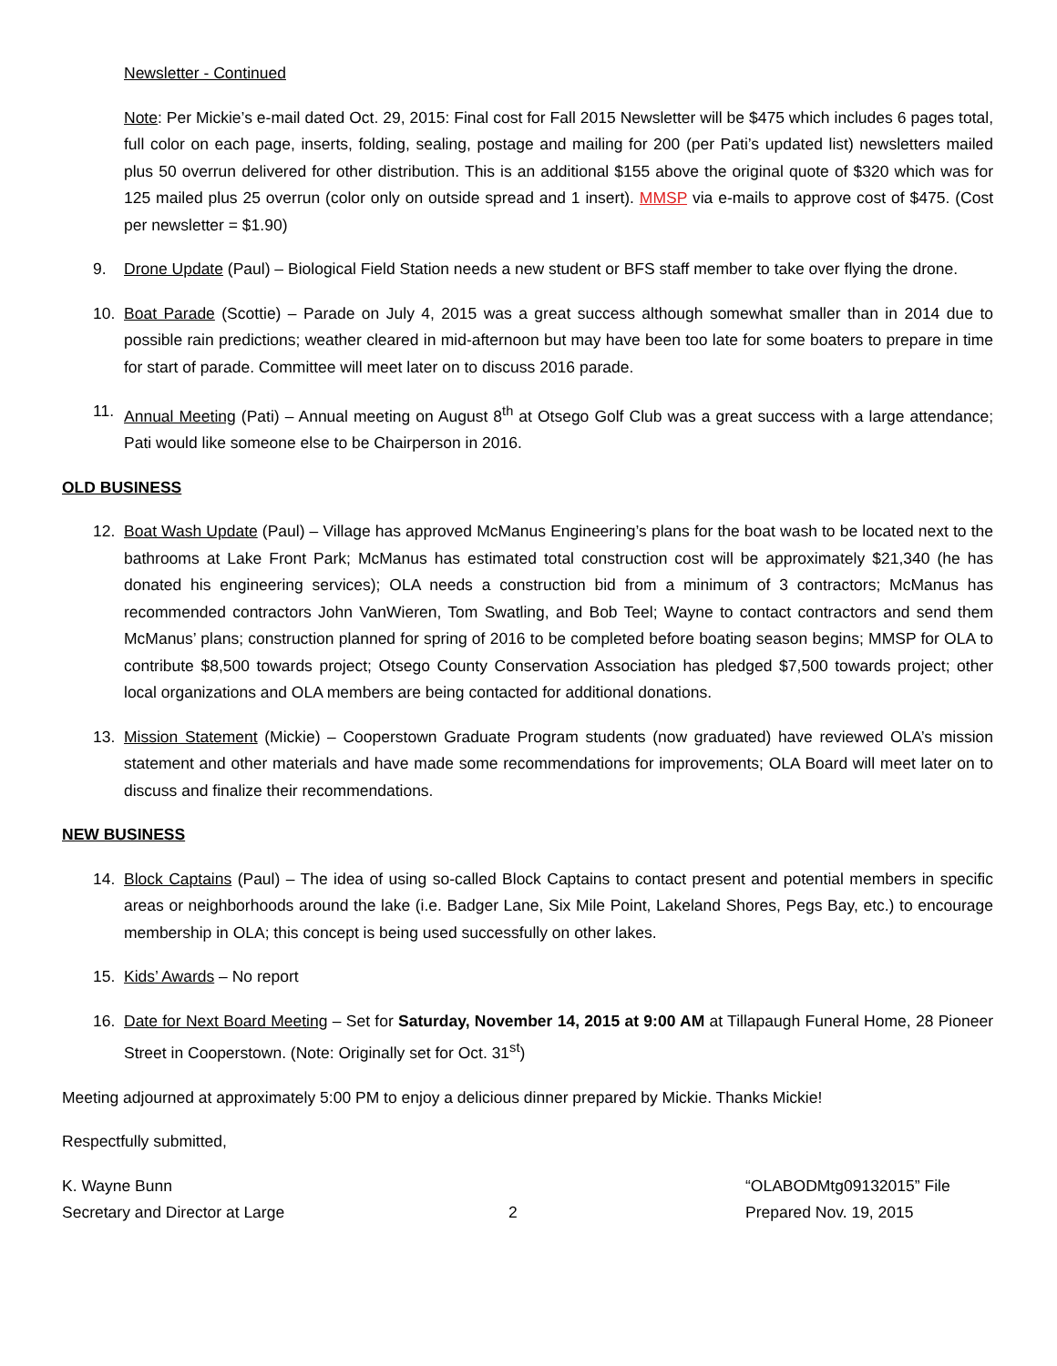Newsletter - Continued
Note: Per Mickie’s e-mail dated Oct. 29, 2015: Final cost for Fall 2015 Newsletter will be $475 which includes 6 pages total, full color on each page, inserts, folding, sealing, postage and mailing for 200 (per Pati’s updated list) newsletters mailed plus 50 overrun delivered for other distribution. This is an additional $155 above the original quote of $320 which was for 125 mailed plus 25 overrun (color only on outside spread and 1 insert). MMSP via e-mails to approve cost of $475. (Cost per newsletter = $1.90)
9. Drone Update (Paul) – Biological Field Station needs a new student or BFS staff member to take over flying the drone.
10. Boat Parade (Scottie) – Parade on July 4, 2015 was a great success although somewhat smaller than in 2014 due to possible rain predictions; weather cleared in mid-afternoon but may have been too late for some boaters to prepare in time for start of parade. Committee will meet later on to discuss 2016 parade.
11. Annual Meeting (Pati) – Annual meeting on August 8<sup>th</sup> at Otsego Golf Club was a great success with a large attendance; Pati would like someone else to be Chairperson in 2016.
OLD BUSINESS
12. Boat Wash Update (Paul) – Village has approved McManus Engineering’s plans for the boat wash to be located next to the bathrooms at Lake Front Park; McManus has estimated total construction cost will be approximately $21,340 (he has donated his engineering services); OLA needs a construction bid from a minimum of 3 contractors; McManus has recommended contractors John VanWieren, Tom Swatling, and Bob Teel; Wayne to contact contractors and send them McManus’ plans; construction planned for spring of 2016 to be completed before boating season begins; MMSP for OLA to contribute $8,500 towards project; Otsego County Conservation Association has pledged $7,500 towards project; other local organizations and OLA members are being contacted for additional donations.
13. Mission Statement (Mickie) – Cooperstown Graduate Program students (now graduated) have reviewed OLA’s mission statement and other materials and have made some recommendations for improvements; OLA Board will meet later on to discuss and finalize their recommendations.
NEW BUSINESS
14. Block Captains (Paul) – The idea of using so-called Block Captains to contact present and potential members in specific areas or neighborhoods around the lake (i.e. Badger Lane, Six Mile Point, Lakeland Shores, Pegs Bay, etc.) to encourage membership in OLA; this concept is being used successfully on other lakes.
15. Kids’ Awards – No report
16. Date for Next Board Meeting – Set for Saturday, November 14, 2015 at 9:00 AM at Tillapaugh Funeral Home, 28 Pioneer Street in Cooperstown. (Note: Originally set for Oct. 31<sup>st</sup>)
Meeting adjourned at approximately 5:00 PM to enjoy a delicious dinner prepared by Mickie. Thanks Mickie!
Respectfully submitted,
K. Wayne Bunn
Secretary and Director at Large
2 “OLABODMtg09132015” File
Prepared Nov. 19, 2015